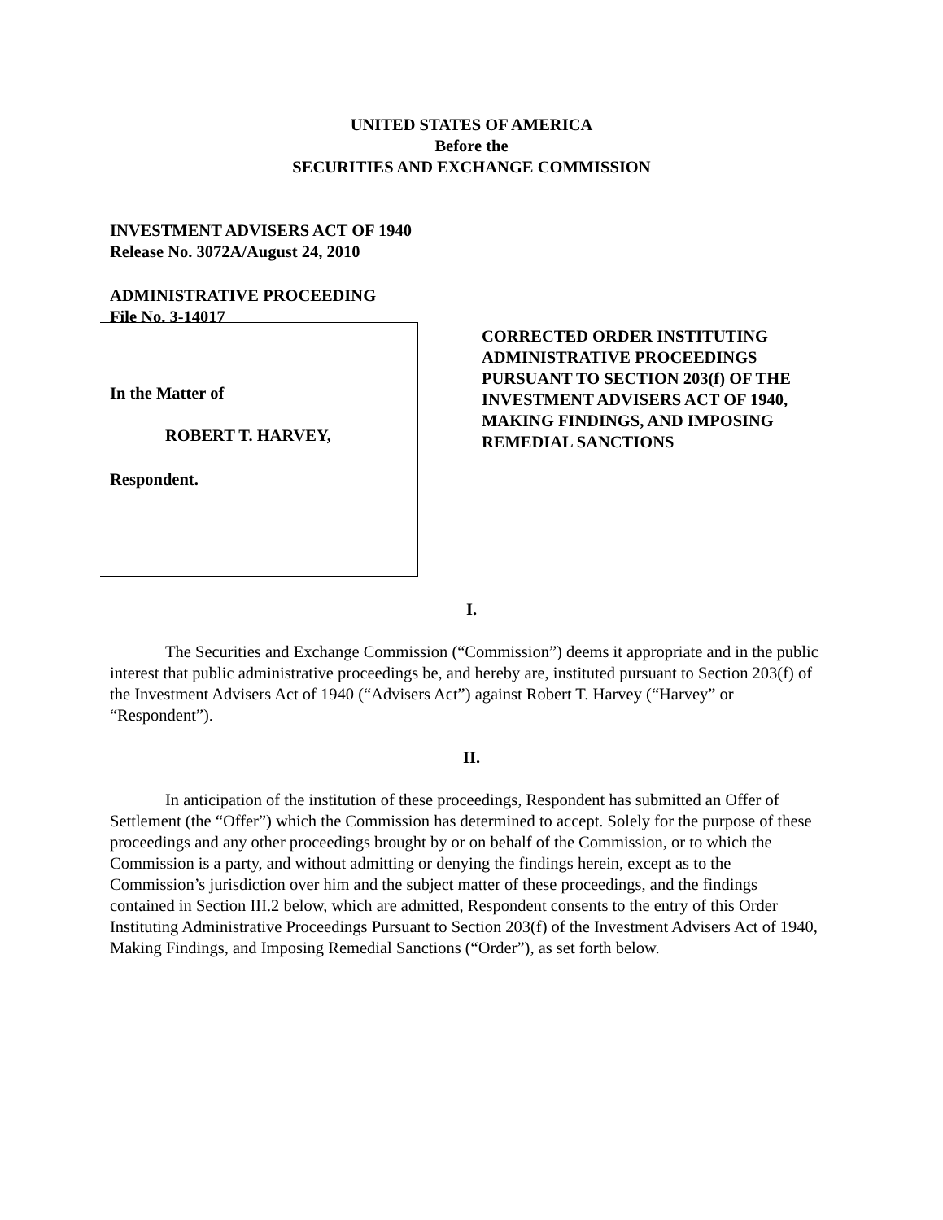UNITED STATES OF AMERICA
Before the
SECURITIES AND EXCHANGE COMMISSION
INVESTMENT ADVISERS ACT OF 1940
Release No. 3072A/August 24, 2010
ADMINISTRATIVE PROCEEDING
File No. 3-14017
In the Matter of
ROBERT T. HARVEY,
Respondent.
CORRECTED ORDER INSTITUTING
ADMINISTRATIVE PROCEEDINGS
PURSUANT TO SECTION 203(f) OF THE
INVESTMENT ADVISERS ACT OF 1940,
MAKING FINDINGS, AND IMPOSING
REMEDIAL SANCTIONS
I.
The Securities and Exchange Commission (“Commission”) deems it appropriate and in the public interest that public administrative proceedings be, and hereby are, instituted pursuant to Section 203(f) of the Investment Advisers Act of 1940 (“Advisers Act”) against Robert T. Harvey (“Harvey” or “Respondent”).
II.
In anticipation of the institution of these proceedings, Respondent has submitted an Offer of Settlement (the “Offer”) which the Commission has determined to accept. Solely for the purpose of these proceedings and any other proceedings brought by or on behalf of the Commission, or to which the Commission is a party, and without admitting or denying the findings herein, except as to the Commission’s jurisdiction over him and the subject matter of these proceedings, and the findings contained in Section III.2 below, which are admitted, Respondent consents to the entry of this Order Instituting Administrative Proceedings Pursuant to Section 203(f) of the Investment Advisers Act of 1940, Making Findings, and Imposing Remedial Sanctions (“Order”), as set forth below.